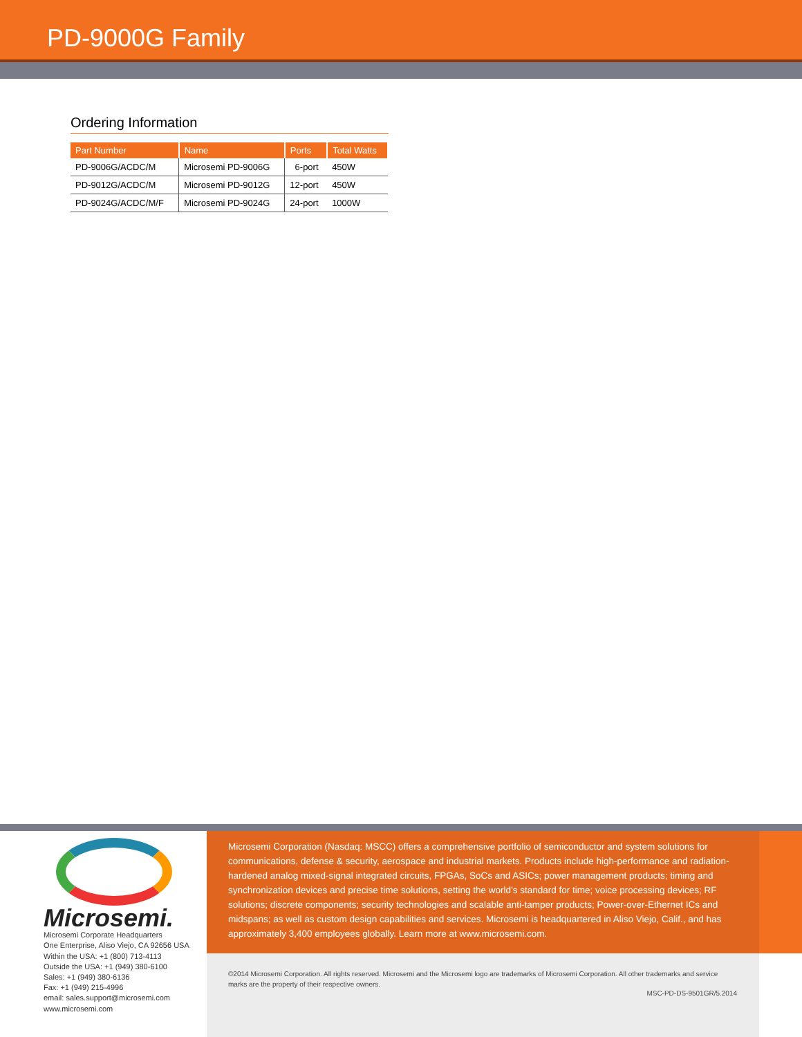PD-9000G Family
Ordering Information
| Part Number | Name | Ports | Total Watts |
| --- | --- | --- | --- |
| PD-9006G/ACDC/M | Microsemi PD-9006G | 6-port | 450W |
| PD-9012G/ACDC/M | Microsemi PD-9012G | 12-port | 450W |
| PD-9024G/ACDC/M/F | Microsemi PD-9024G | 24-port | 1000W |
Microsemi.
Microsemi Corporate Headquarters
One Enterprise, Aliso Viejo, CA 92656 USA
Within the USA: +1 (800) 713-4113
Outside the USA: +1 (949) 380-6100
Sales: +1 (949) 380-6136
Fax: +1 (949) 215-4996
email: sales.support@microsemi.com
www.microsemi.com
Microsemi Corporation (Nasdaq: MSCC) offers a comprehensive portfolio of semiconductor and system solutions for communications, defense & security, aerospace and industrial markets. Products include high-performance and radiation-hardened analog mixed-signal integrated circuits, FPGAs, SoCs and ASICs; power management products; timing and synchronization devices and precise time solutions, setting the world’s standard for time; voice processing devices; RF solutions; discrete components; security technologies and scalable anti-tamper products; Power-over-Ethernet ICs and midspans; as well as custom design capabilities and services. Microsemi is headquartered in Aliso Viejo, Calif., and has approximately 3,400 employees globally. Learn more at www.microsemi.com.
©2014 Microsemi Corporation. All rights reserved. Microsemi and the Microsemi logo are trademarks of Microsemi Corporation. All other trademarks and service marks are the property of their respective owners.
MSC-PD-DS-9501GR/5.2014